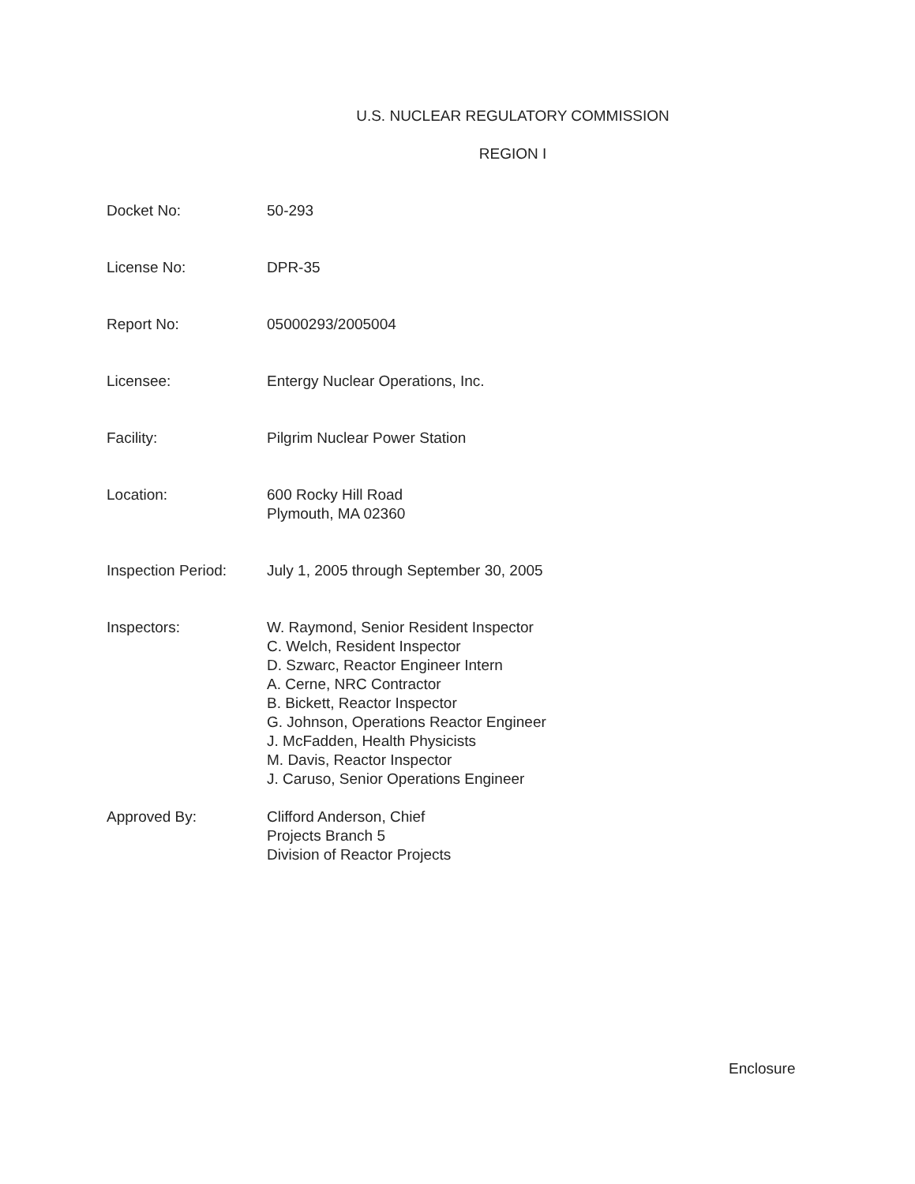U.S. NUCLEAR REGULATORY COMMISSION
REGION I
Docket No: 50-293
License No: DPR-35
Report No: 05000293/2005004
Licensee: Entergy Nuclear Operations, Inc.
Facility: Pilgrim Nuclear Power Station
Location: 600 Rocky Hill Road
Plymouth, MA 02360
Inspection Period:
July 1, 2005 through September 30, 2005
Inspectors: W. Raymond, Senior Resident Inspector
C. Welch, Resident Inspector
D. Szwarc, Reactor Engineer Intern
A. Cerne, NRC Contractor
B. Bickett, Reactor Inspector
G. Johnson, Operations Reactor Engineer
J. McFadden, Health Physicists
M. Davis, Reactor Inspector
J. Caruso, Senior Operations Engineer
Approved By: Clifford Anderson, Chief
Projects Branch 5
Division of Reactor Projects
Enclosure